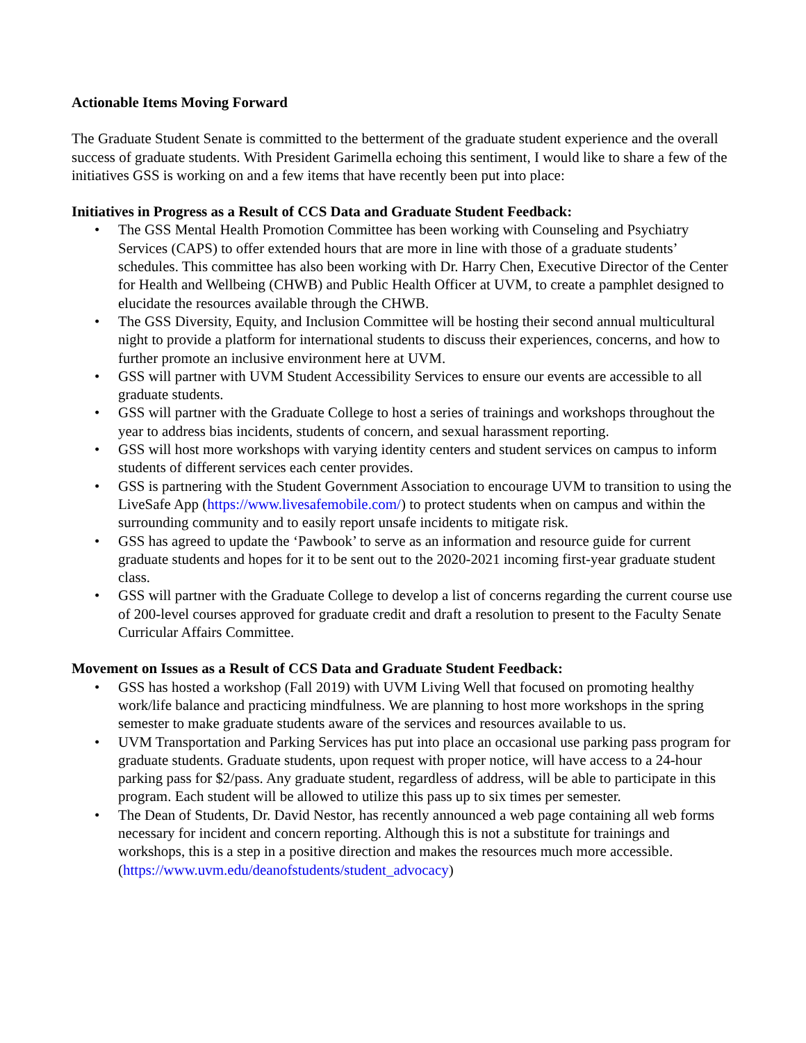Actionable Items Moving Forward
The Graduate Student Senate is committed to the betterment of the graduate student experience and the overall success of graduate students. With President Garimella echoing this sentiment, I would like to share a few of the initiatives GSS is working on and a few items that have recently been put into place:
Initiatives in Progress as a Result of CCS Data and Graduate Student Feedback:
• The GSS Mental Health Promotion Committee has been working with Counseling and Psychiatry Services (CAPS) to offer extended hours that are more in line with those of a graduate students’ schedules. This committee has also been working with Dr. Harry Chen, Executive Director of the Center for Health and Wellbeing (CHWB) and Public Health Officer at UVM, to create a pamphlet designed to elucidate the resources available through the CHWB.
• The GSS Diversity, Equity, and Inclusion Committee will be hosting their second annual multicultural night to provide a platform for international students to discuss their experiences, concerns, and how to further promote an inclusive environment here at UVM.
• GSS will partner with UVM Student Accessibility Services to ensure our events are accessible to all graduate students.
• GSS will partner with the Graduate College to host a series of trainings and workshops throughout the year to address bias incidents, students of concern, and sexual harassment reporting.
• GSS will host more workshops with varying identity centers and student services on campus to inform students of different services each center provides.
• GSS is partnering with the Student Government Association to encourage UVM to transition to using the LiveSafe App (https://www.livesafemobile.com/) to protect students when on campus and within the surrounding community and to easily report unsafe incidents to mitigate risk.
• GSS has agreed to update the ‘Pawbook’ to serve as an information and resource guide for current graduate students and hopes for it to be sent out to the 2020-2021 incoming first-year graduate student class.
• GSS will partner with the Graduate College to develop a list of concerns regarding the current course use of 200-level courses approved for graduate credit and draft a resolution to present to the Faculty Senate Curricular Affairs Committee.
Movement on Issues as a Result of CCS Data and Graduate Student Feedback:
• GSS has hosted a workshop (Fall 2019) with UVM Living Well that focused on promoting healthy work/life balance and practicing mindfulness. We are planning to host more workshops in the spring semester to make graduate students aware of the services and resources available to us.
• UVM Transportation and Parking Services has put into place an occasional use parking pass program for graduate students. Graduate students, upon request with proper notice, will have access to a 24-hour parking pass for $2/pass. Any graduate student, regardless of address, will be able to participate in this program. Each student will be allowed to utilize this pass up to six times per semester.
• The Dean of Students, Dr. David Nestor, has recently announced a web page containing all web forms necessary for incident and concern reporting. Although this is not a substitute for trainings and workshops, this is a step in a positive direction and makes the resources much more accessible. (https://www.uvm.edu/deanofstudents/student_advocacy)